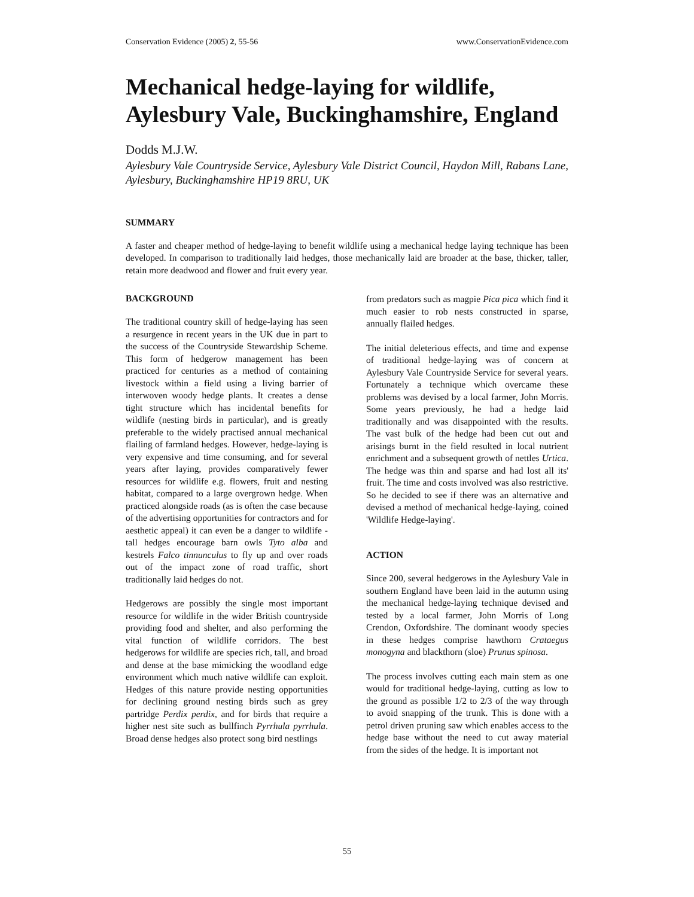Conservation Evidence (2005) 2, 55-56 www.ConservationEvidence.com
Mechanical hedge-laying for wildlife, Aylesbury Vale, Buckinghamshire, England
Dodds M.J.W.
Aylesbury Vale Countryside Service, Aylesbury Vale District Council, Haydon Mill, Rabans Lane, Aylesbury, Buckinghamshire HP19 8RU, UK
SUMMARY
A faster and cheaper method of hedge-laying to benefit wildlife using a mechanical hedge laying technique has been developed. In comparison to traditionally laid hedges, those mechanically laid are broader at the base, thicker, taller, retain more deadwood and flower and fruit every year.
BACKGROUND
The traditional country skill of hedge-laying has seen a resurgence in recent years in the UK due in part to the success of the Countryside Stewardship Scheme. This form of hedgerow management has been practiced for centuries as a method of containing livestock within a field using a living barrier of interwoven woody hedge plants. It creates a dense tight structure which has incidental benefits for wildlife (nesting birds in particular), and is greatly preferable to the widely practised annual mechanical flailing of farmland hedges. However, hedge-laying is very expensive and time consuming, and for several years after laying, provides comparatively fewer resources for wildlife e.g. flowers, fruit and nesting habitat, compared to a large overgrown hedge. When practiced alongside roads (as is often the case because of the advertising opportunities for contractors and for aesthetic appeal) it can even be a danger to wildlife - tall hedges encourage barn owls Tyto alba and kestrels Falco tinnunculus to fly up and over roads out of the impact zone of road traffic, short traditionally laid hedges do not.
Hedgerows are possibly the single most important resource for wildlife in the wider British countryside providing food and shelter, and also performing the vital function of wildlife corridors. The best hedgerows for wildlife are species rich, tall, and broad and dense at the base mimicking the woodland edge environment which much native wildlife can exploit. Hedges of this nature provide nesting opportunities for declining ground nesting birds such as grey partridge Perdix perdix, and for birds that require a higher nest site such as bullfinch Pyrrhula pyrrhula. Broad dense hedges also protect song bird nestlings
from predators such as magpie Pica pica which find it much easier to rob nests constructed in sparse, annually flailed hedges.
The initial deleterious effects, and time and expense of traditional hedge-laying was of concern at Aylesbury Vale Countryside Service for several years. Fortunately a technique which overcame these problems was devised by a local farmer, John Morris. Some years previously, he had a hedge laid traditionally and was disappointed with the results. The vast bulk of the hedge had been cut out and arisings burnt in the field resulted in local nutrient enrichment and a subsequent growth of nettles Urtica. The hedge was thin and sparse and had lost all its' fruit. The time and costs involved was also restrictive. So he decided to see if there was an alternative and devised a method of mechanical hedge-laying, coined 'Wildlife Hedge-laying'.
ACTION
Since 200, several hedgerows in the Aylesbury Vale in southern England have been laid in the autumn using the mechanical hedge-laying technique devised and tested by a local farmer, John Morris of Long Crendon, Oxfordshire. The dominant woody species in these hedges comprise hawthorn Crataegus monogyna and blackthorn (sloe) Prunus spinosa.
The process involves cutting each main stem as one would for traditional hedge-laying, cutting as low to the ground as possible 1/2 to 2/3 of the way through to avoid snapping of the trunk. This is done with a petrol driven pruning saw which enables access to the hedge base without the need to cut away material from the sides of the hedge. It is important not
55